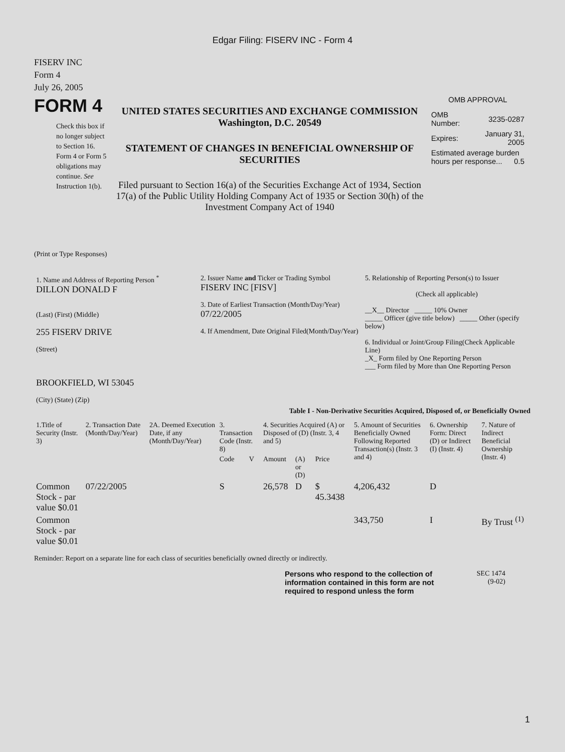Edgar Filing: FISERV INC - Form 4
FISERV INC
Form 4
July 26, 2005
FORM 4
Check this box if no longer subject to Section 16. Form 4 or Form 5 obligations may continue. See Instruction 1(b).
UNITED STATES SECURITIES AND EXCHANGE COMMISSION
Washington, D.C. 20549
STATEMENT OF CHANGES IN BENEFICIAL OWNERSHIP OF SECURITIES
Filed pursuant to Section 16(a) of the Securities Exchange Act of 1934, Section 17(a) of the Public Utility Holding Company Act of 1935 or Section 30(h) of the Investment Company Act of 1940
OMB APPROVAL
| OMB Number: | 3235-0287 |
| Expires: | January 31, 2005 |
| Estimated average burden hours per response... 0.5 | |
(Print or Type Responses)
| 1. Name and Address of Reporting Person <sup>*</sup> DILLON DONALD F (Last) (First) (Middle) 255 FISERV DRIVE (Street) BROOKFIELD, WI 53045 (City) (State) (Zip) | 2. Issuer Name and Ticker or Trading Symbol FISERV INC [FISV] 3. Date of Earliest Transaction (Month/Day/Year) 07/22/2005 4. If Amendment, Date Original Filed(Month/Day/Year) | 5. Relationship of Reporting Person(s) to Issuer (Check all applicable) __X__ Director _____ 10% Owner _____ Officer (give title below) _____ Other (specify below) 6. Individual or Joint/Group Filing(Check Applicable Line) _X_ Form filed by One Reporting Person ___ Form filed by More than One Reporting Person |
Table I - Non-Derivative Securities Acquired, Disposed of, or Beneficially Owned
| 1.Title of Security (Instr. 3) | 2. Transaction Date (Month/Day/Year) | 2A. Deemed Execution Date, if any (Month/Day/Year) | 3. Transaction Code (Instr. 8) | | 4. Securities Acquired (A) or Disposed of (D) (Instr. 3, 4 and 5) | | | 5. Amount of Securities Beneficially Owned Following Reported Transaction(s) (Instr. 3 and 4) | 6. Ownership Form: Direct (D) or Indirect (I) (Instr. 4) | 7. Nature of Indirect Beneficial Ownership (Instr. 4) |
| --- | --- | --- | --- | --- | --- | --- | --- | --- | --- | --- |
| | | | Code | V | Amount | (A) or (D) | Price | | | |
| Common Stock - par value $0.01 | 07/22/2005 | | S | | 26,578 | D | $ 45.3438 | 4,206,432 | D | |
| Common Stock - par value $0.01 | | | | | | | | 343,750 | I | By Trust <sup>(1)</sup> |
Reminder: Report on a separate line for each class of securities beneficially owned directly or indirectly.
Persons who respond to the collection of information contained in this form are not required to respond unless the form
SEC 1474
(9-02)
1